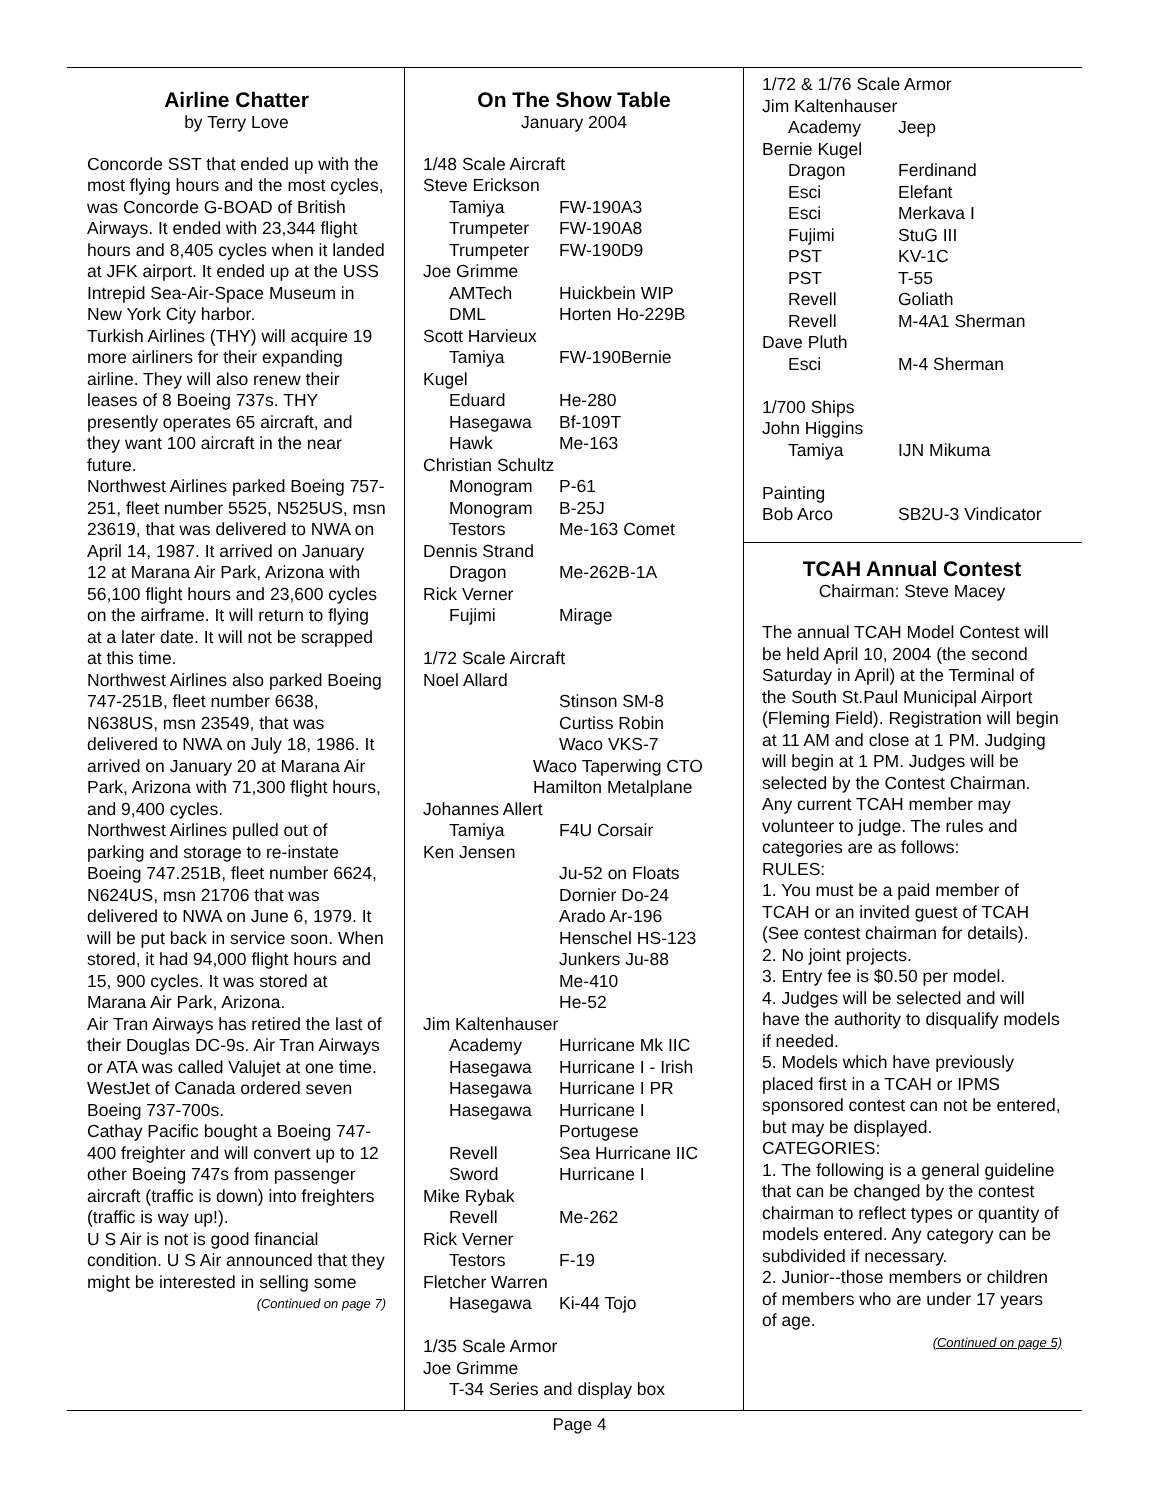Airline Chatter
by Terry Love
Concorde SST that ended up with the most flying hours and the most cycles, was Concorde G-BOAD of British Airways. It ended with 23,344 flight hours and 8,405 cycles when it landed at JFK airport. It ended up at the USS Intrepid Sea-Air-Space Museum in New York City harbor.
Turkish Airlines (THY) will acquire 19 more airliners for their expanding airline. They will also renew their leases of 8 Boeing 737s. THY presently operates 65 aircraft, and they want 100 aircraft in the near future.
Northwest Airlines parked Boeing 757-251, fleet number 5525, N525US, msn 23619, that was delivered to NWA on April 14, 1987. It arrived on January 12 at Marana Air Park, Arizona with 56,100 flight hours and 23,600 cycles on the airframe. It will return to flying at a later date. It will not be scrapped at this time.
Northwest Airlines also parked Boeing 747-251B, fleet number 6638, N638US, msn 23549, that was delivered to NWA on July 18, 1986. It arrived on January 20 at Marana Air Park, Arizona with 71,300 flight hours, and 9,400 cycles.
Northwest Airlines pulled out of parking and storage to re-instate Boeing 747.251B, fleet number 6624, N624US, msn 21706 that was delivered to NWA on June 6, 1979. It will be put back in service soon. When stored, it had 94,000 flight hours and 15, 900 cycles. It was stored at Marana Air Park, Arizona.
Air Tran Airways has retired the last of their Douglas DC-9s. Air Tran Airways or ATA was called Valujet at one time.
WestJet of Canada ordered seven Boeing 737-700s.
Cathay Pacific bought a Boeing 747-400 freighter and will convert up to 12 other Boeing 747s from passenger aircraft (traffic is down) into freighters (traffic is way up!).
U S Air is not is good financial condition. U S Air announced that they might be interested in selling some
(Continued on page 7)
On The Show Table
January 2004
1/48 Scale Aircraft
Steve Erickson
Tamiya FW-190A3
Trumpeter FW-190A8
Trumpeter FW-190D9
Joe Grimme
AMTech Huickbein WIP
DML Horten Ho-229B
Scott Harvieux
Tamiya FW-190Bernie
Kugel
Eduard He-280
Hasegawa Bf-109T
Hawk Me-163
Christian Schultz
Monogram P-61
Monogram B-25J
Testors Me-163 Comet
Dennis Strand
Dragon Me-262B-1A
Rick Verner
Fujimi Mirage
1/72 Scale Aircraft
Noel Allard
Stinson SM-8
Curtiss Robin
Waco VKS-7
Waco Taperwing CTO
Hamilton Metalplane
Johannes Allert
Tamiya F4U Corsair
Ken Jensen
Ju-52 on Floats
Dornier Do-24
Arado Ar-196
Henschel HS-123
Junkers Ju-88
Me-410
He-52
Jim Kaltenhauser
Academy Hurricane Mk IIC
Hasegawa Hurricane I - Irish
Hasegawa Hurricane I PR
Hasegawa Hurricane I
Portugese
Revell Sea Hurricane IIC
Sword Hurricane I
Mike Rybak
Revell Me-262
Rick Verner
Testors F-19
Fletcher Warren
Hasegawa Ki-44 Tojo
1/35 Scale Armor
Joe Grimme
T-34 Series and display box
1/72 & 1/76 Scale Armor
Jim Kaltenhauser
Academy Jeep
Bernie Kugel
Dragon Ferdinand
Esci Elefant
Esci Merkava I
Fujimi StuG III
PST KV-1C
PST T-55
Revell Goliath
Revell M-4A1 Sherman
Dave Pluth
Esci M-4 Sherman
1/700 Ships
John Higgins
Tamiya IJN Mikuma
Painting
Bob Arco SB2U-3 Vindicator
TCAH Annual Contest
Chairman: Steve Macey
The annual TCAH Model Contest will be held April 10, 2004 (the second Saturday in April) at the Terminal of the South St.Paul Municipal Airport (Fleming Field). Registration will begin at 11 AM and close at 1 PM. Judging will begin at 1 PM. Judges will be selected by the Contest Chairman. Any current TCAH member may volunteer to judge. The rules and categories are as follows:
RULES:
1. You must be a paid member of TCAH or an invited guest of TCAH (See contest chairman for details).
2. No joint projects.
3. Entry fee is $0.50 per model.
4. Judges will be selected and will have the authority to disqualify models if needed.
5. Models which have previously placed first in a TCAH or IPMS sponsored contest can not be entered, but may be displayed.
CATEGORIES:
1. The following is a general guideline that can be changed by the contest chairman to reflect types or quantity of models entered. Any category can be subdivided if necessary.
2. Junior--those members or children of members who are under 17 years of age.
(Continued on page 5)
Page 4